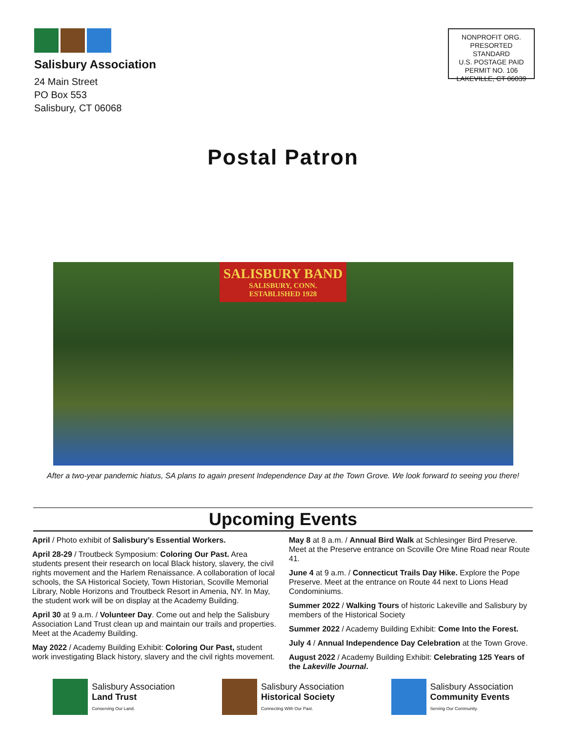Salisbury Association
24 Main Street
PO Box 553
Salisbury, CT 06068
NONPROFIT ORG.
PRESORTED STANDARD
U.S. POSTAGE PAID
PERMIT NO. 106
LAKEVILLE, CT 06039
Postal Patron
SALISBURY BAND
SALISBURY, CONN.
ESTABLISHED 1928
After a two-year pandemic hiatus, SA plans to again present Independence Day at the Town Grove. We look forward to seeing you there!
Upcoming Events
April / Photo exhibit of Salisbury’s Essential Workers.
April 28-29 / Troutbeck Symposium: Coloring Our Past. Area students present their research on local Black history, slavery, the civil rights movement and the Harlem Renaissance. A collaboration of local schools, the SA Historical Society, Town Historian, Scoville Memorial Library, Noble Horizons and Troutbeck Resort in Amenia, NY. In May, the student work will be on display at the Academy Building.
April 30 at 9 a.m. / Volunteer Day. Come out and help the Salisbury Association Land Trust clean up and maintain our trails and properties. Meet at the Academy Building.
May 2022 / Academy Building Exhibit: Coloring Our Past, student work investigating Black history, slavery and the civil rights movement.
May 8 at 8 a.m. / Annual Bird Walk at Schlesinger Bird Preserve. Meet at the Preserve entrance on Scoville Ore Mine Road near Route 41.
June 4 at 9 a.m. / Connecticut Trails Day Hike. Explore the Pope Preserve. Meet at the entrance on Route 44 next to Lions Head Condominiums.
Summer 2022 / Walking Tours of historic Lakeville and Salisbury by members of the Historical Society
Summer 2022 / Academy Building Exhibit: Come Into the Forest.
July 4 / Annual Independence Day Celebration at the Town Grove.
August 2022 / Academy Building Exhibit: Celebrating 125 Years of the Lakeville Journal.
Salisbury Association
Land Trust
Conserving Our Land.
Salisbury Association
Historical Society
Connecting With Our Past.
Salisbury Association
Community Events
Serving Our Community.